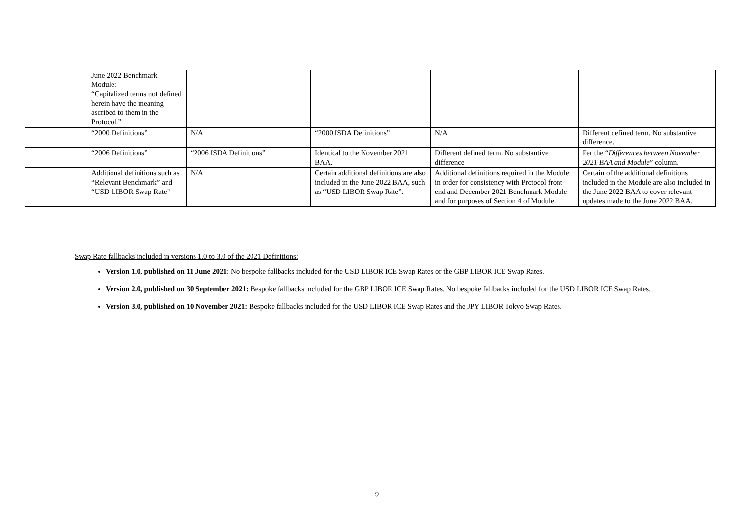| | June 2022 Benchmark Module: “Capitalized terms not defined herein have the meaning ascribed to them in the Protocol.” | | | | |
| | “2000 Definitions” | N/A | “2000 ISDA Definitions” | N/A | Different defined term. No substantive difference. |
| | “2006 Definitions” | “2006 ISDA Definitions” | Identical to the November 2021 BAA. | Different defined term. No substantive difference | Per the “ Differences between November 2021 BAA and Module ” column. |
| | Additional definitions such as “Relevant Benchmark” and “USD LIBOR Swap Rate” | N/A | Certain additional definitions are also included in the June 2022 BAA, such as “USD LIBOR Swap Rate”. | Additional definitions required in the Module in order for consistency with Protocol front-end and December 2021 Benchmark Module and for purposes of Section 4 of Module. | Certain of the additional definitions included in the Module are also included in the June 2022 BAA to cover relevant updates made to the June 2022 BAA. |
Swap Rate fallbacks included in versions 1.0 to 3.0 of the 2021 Definitions:
Version 1.0, published on 11 June 2021: No bespoke fallbacks included for the USD LIBOR ICE Swap Rates or the GBP LIBOR ICE Swap Rates.
Version 2.0, published on 30 September 2021: Bespoke fallbacks included for the GBP LIBOR ICE Swap Rates. No bespoke fallbacks included for the USD LIBOR ICE Swap Rates.
Version 3.0, published on 10 November 2021: Bespoke fallbacks included for the USD LIBOR ICE Swap Rates and the JPY LIBOR Tokyo Swap Rates.
9